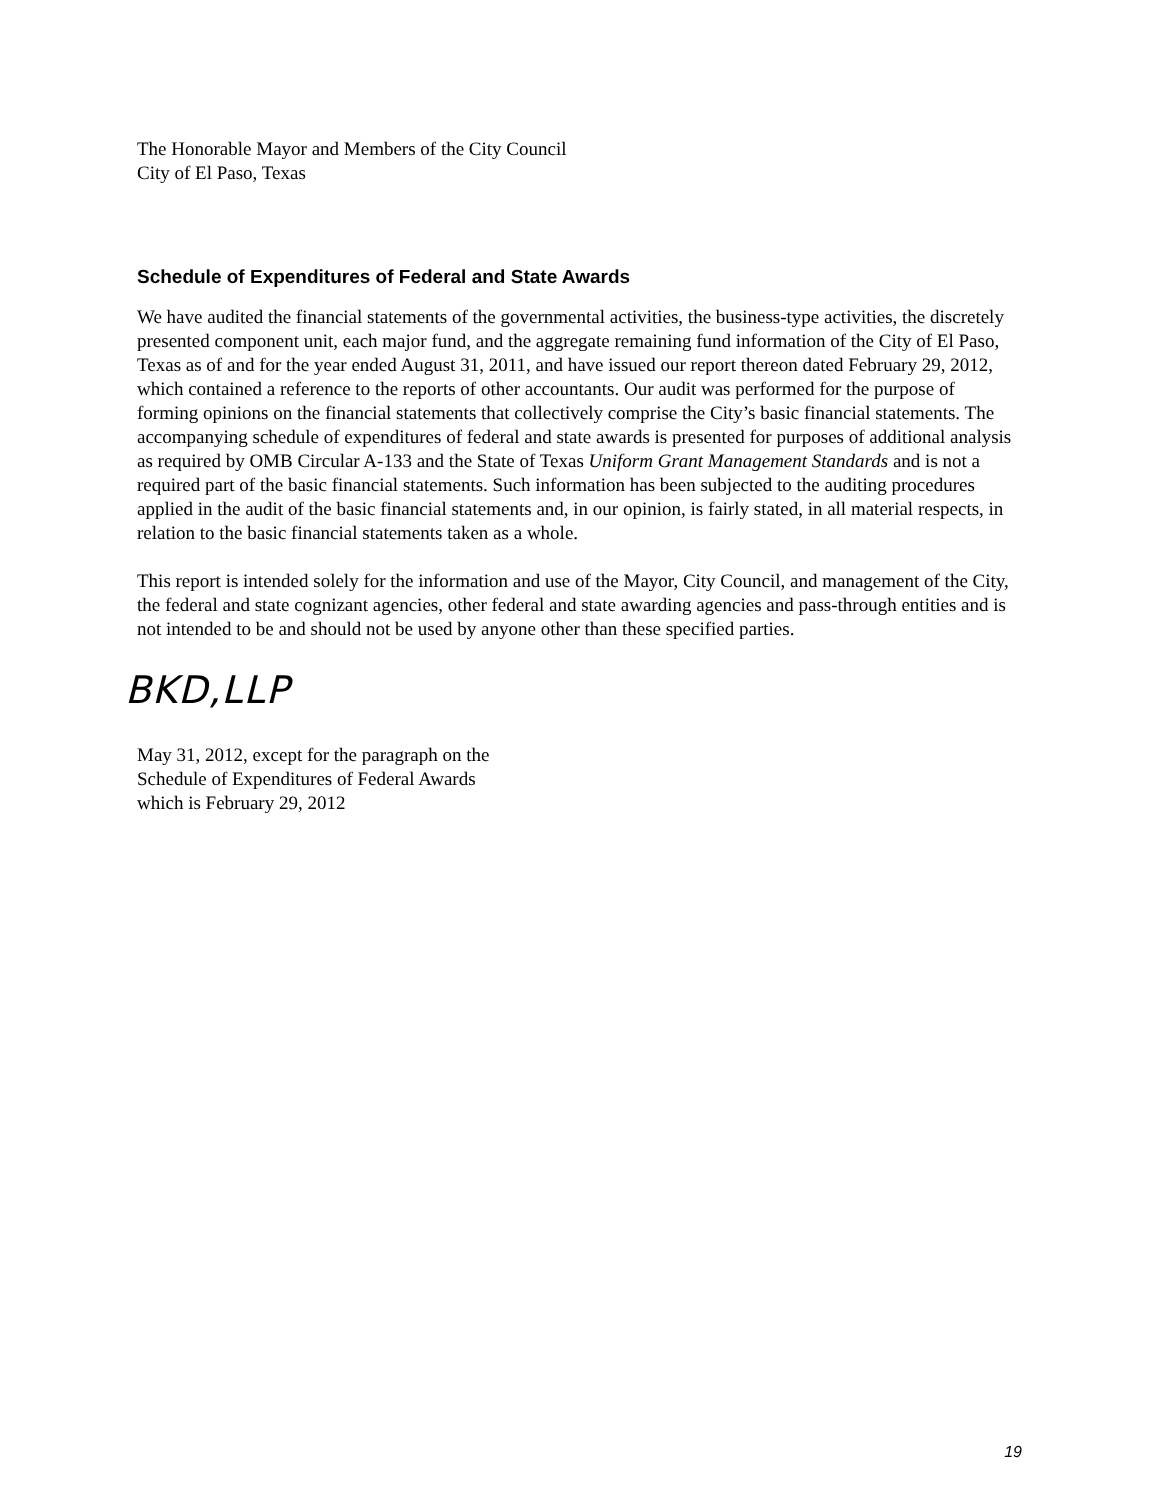The Honorable Mayor and Members of the City Council
City of El Paso, Texas
Schedule of Expenditures of Federal and State Awards
We have audited the financial statements of the governmental activities, the business-type activities, the discretely presented component unit, each major fund, and the aggregate remaining fund information of the City of El Paso, Texas as of and for the year ended August 31, 2011, and have issued our report thereon dated February 29, 2012, which contained a reference to the reports of other accountants. Our audit was performed for the purpose of forming opinions on the financial statements that collectively comprise the City’s basic financial statements. The accompanying schedule of expenditures of federal and state awards is presented for purposes of additional analysis as required by OMB Circular A-133 and the State of Texas Uniform Grant Management Standards and is not a required part of the basic financial statements. Such information has been subjected to the auditing procedures applied in the audit of the basic financial statements and, in our opinion, is fairly stated, in all material respects, in relation to the basic financial statements taken as a whole.
This report is intended solely for the information and use of the Mayor, City Council, and management of the City, the federal and state cognizant agencies, other federal and state awarding agencies and pass-through entities and is not intended to be and should not be used by anyone other than these specified parties.
BKD,LLP
May 31, 2012, except for the paragraph on the
Schedule of Expenditures of Federal Awards
which is February 29, 2012
19